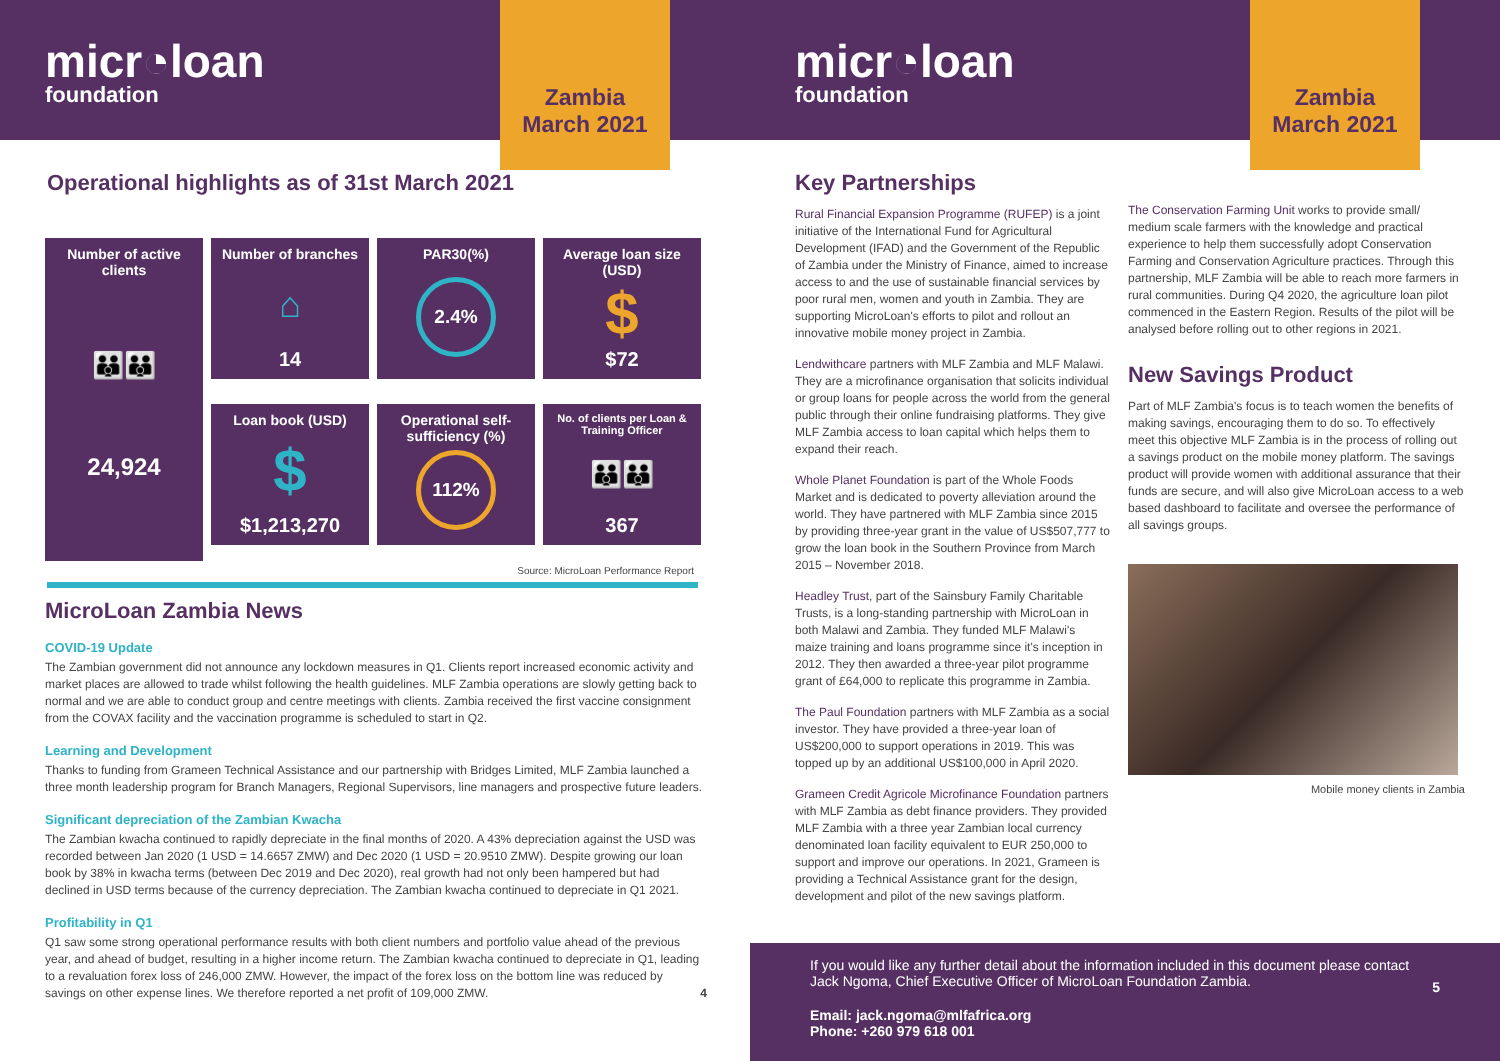micr◔loan
foundation
Zambia
March 2021
Operational highlights as of 31st March 2021
Number of active clients
👪👪
24,924
Number of branches
⌂
14
PAR30(%)
2.4%
Average loan size (USD)
$
$72
Loan book (USD)
$
$1,213,270
Operational self-sufficiency (%)
112%
No. of clients per Loan & Training Officer
👪👪
367
Source: MicroLoan Performance Report
MicroLoan Zambia News
COVID-19 Update
The Zambian government did not announce any lockdown measures in Q1. Clients report increased economic activity and market places are allowed to trade whilst following the health guidelines. MLF Zambia operations are slowly getting back to normal and we are able to conduct group and centre meetings with clients. Zambia received the first vaccine consignment from the COVAX facility and the vaccination programme is scheduled to start in Q2.
Learning and Development
Thanks to funding from Grameen Technical Assistance and our partnership with Bridges Limited, MLF Zambia launched a three month leadership program for Branch Managers, Regional Supervisors, line managers and prospective future leaders.
Significant depreciation of the Zambian Kwacha
The Zambian kwacha continued to rapidly depreciate in the final months of 2020. A 43% depreciation against the USD was recorded between Jan 2020 (1 USD = 14.6657 ZMW) and Dec 2020 (1 USD = 20.9510 ZMW). Despite growing our loan book by 38% in kwacha terms (between Dec 2019 and Dec 2020), real growth had not only been hampered but had declined in USD terms because of the currency depreciation. The Zambian kwacha continued to depreciate in Q1 2021.
Profitability in Q1
Q1 saw some strong operational performance results with both client numbers and portfolio value ahead of the previous year, and ahead of budget, resulting in a higher income return. The Zambian kwacha continued to depreciate in Q1, leading to a revaluation forex loss of 246,000 ZMW. However, the impact of the forex loss on the bottom line was reduced by savings on other expense lines. We therefore reported a net profit of 109,000 ZMW. 4
micr◔loan
foundation
Zambia
March 2021
Key Partnerships
Rural Financial Expansion Programme (RUFEP) is a joint initiative of the International Fund for Agricultural Development (IFAD) and the Government of the Republic of Zambia under the Ministry of Finance, aimed to increase access to and the use of sustainable financial services by poor rural men, women and youth in Zambia. They are supporting MicroLoan's efforts to pilot and rollout an innovative mobile money project in Zambia.
Lendwithcare partners with MLF Zambia and MLF Malawi. They are a microfinance organisation that solicits individual or group loans for people across the world from the general public through their online fundraising platforms. They give MLF Zambia access to loan capital which helps them to expand their reach.
Whole Planet Foundation is part of the Whole Foods Market and is dedicated to poverty alleviation around the world. They have partnered with MLF Zambia since 2015 by providing three-year grant in the value of US$507,777 to grow the loan book in the Southern Province from March 2015 – November 2018.
Headley Trust, part of the Sainsbury Family Charitable Trusts, is a long-standing partnership with MicroLoan in both Malawi and Zambia. They funded MLF Malawi's maize training and loans programme since it's inception in 2012. They then awarded a three-year pilot programme grant of £64,000 to replicate this programme in Zambia.
The Paul Foundation partners with MLF Zambia as a social investor. They have provided a three-year loan of US$200,000 to support operations in 2019. This was topped up by an additional US$100,000 in April 2020.
Grameen Credit Agricole Microfinance Foundation partners with MLF Zambia as debt finance providers. They provided MLF Zambia with a three year Zambian local currency denominated loan facility equivalent to EUR 250,000 to support and improve our operations. In 2021, Grameen is providing a Technical Assistance grant for the design, development and pilot of the new savings platform.
The Conservation Farming Unit works to provide small/ medium scale farmers with the knowledge and practical experience to help them successfully adopt Conservation Farming and Conservation Agriculture practices. Through this partnership, MLF Zambia will be able to reach more farmers in rural communities. During Q4 2020, the agriculture loan pilot commenced in the Eastern Region. Results of the pilot will be analysed before rolling out to other regions in 2021.
New Savings Product
Part of MLF Zambia's focus is to teach women the benefits of making savings, encouraging them to do so. To effectively meet this objective MLF Zambia is in the process of rolling out a savings product on the mobile money platform. The savings product will provide women with additional assurance that their funds are secure, and will also give MicroLoan access to a web based dashboard to facilitate and oversee the performance of all savings groups.
Mobile money clients in Zambia
If you would like any further detail about the information included in this document please contact Jack Ngoma, Chief Executive Officer of MicroLoan Foundation Zambia. 5
Email: jack.ngoma@mlfafrica.org
Phone: +260 979 618 001